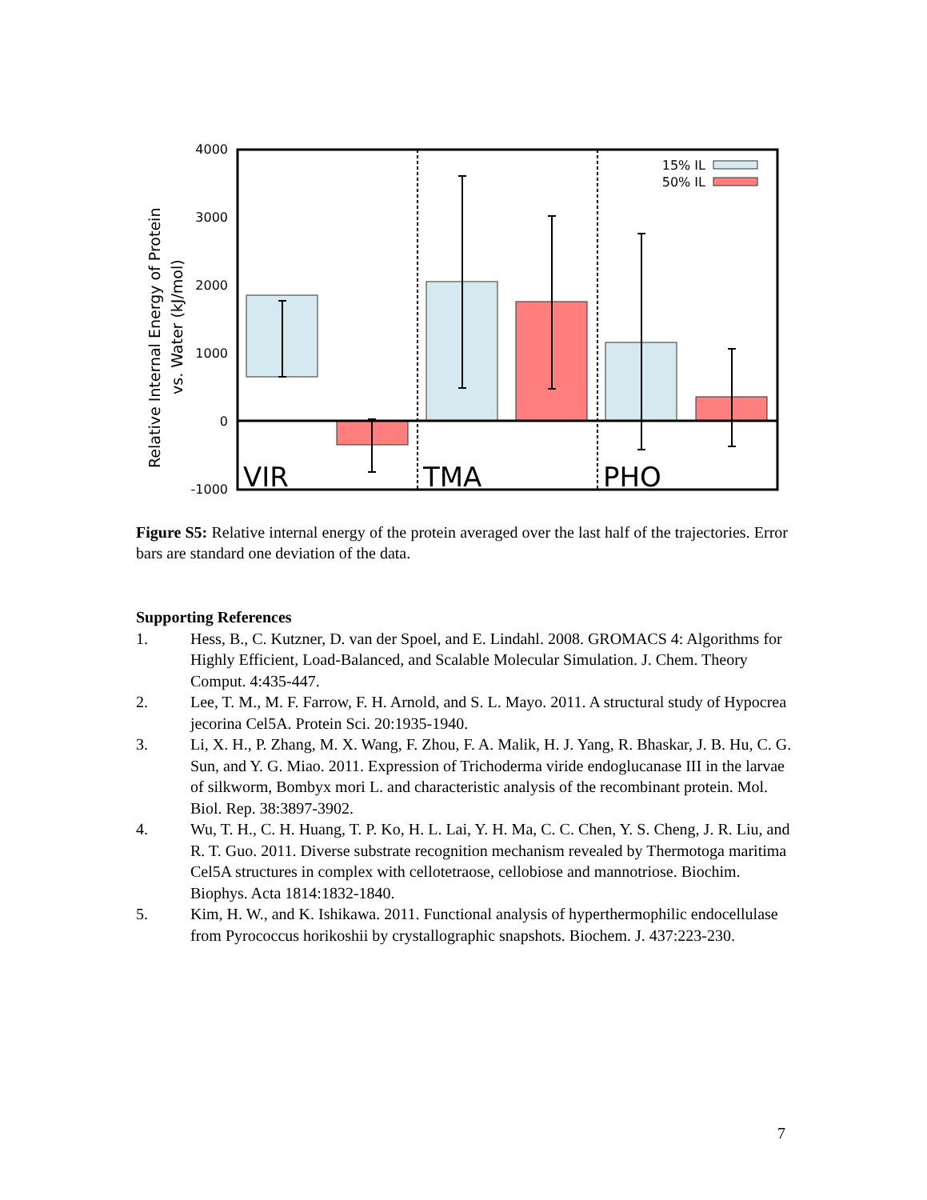Relative Internal Energy of Protein
vs. Water (kJ/mol)
4000
3000
2000
1000
0
-1000
15% IL
50% IL
VIR
TMA
PHO
Figure S5: Relative internal energy of the protein averaged over the last half of the trajectories. Error bars are standard one deviation of the data.
Supporting References
1. Hess, B., C. Kutzner, D. van der Spoel, and E. Lindahl. 2008. GROMACS 4: Algorithms for Highly Efficient, Load-Balanced, and Scalable Molecular Simulation. J. Chem. Theory Comput. 4:435-447.
2. Lee, T. M., M. F. Farrow, F. H. Arnold, and S. L. Mayo. 2011. A structural study of Hypocrea jecorina Cel5A. Protein Sci. 20:1935-1940.
3. Li, X. H., P. Zhang, M. X. Wang, F. Zhou, F. A. Malik, H. J. Yang, R. Bhaskar, J. B. Hu, C. G. Sun, and Y. G. Miao. 2011. Expression of Trichoderma viride endoglucanase III in the larvae of silkworm, Bombyx mori L. and characteristic analysis of the recombinant protein. Mol. Biol. Rep. 38:3897-3902.
4. Wu, T. H., C. H. Huang, T. P. Ko, H. L. Lai, Y. H. Ma, C. C. Chen, Y. S. Cheng, J. R. Liu, and R. T. Guo. 2011. Diverse substrate recognition mechanism revealed by Thermotoga maritima Cel5A structures in complex with cellotetraose, cellobiose and mannotriose. Biochim. Biophys. Acta 1814:1832-1840.
5. Kim, H. W., and K. Ishikawa. 2011. Functional analysis of hyperthermophilic endocellulase from Pyrococcus horikoshii by crystallographic snapshots. Biochem. J. 437:223-230.
7